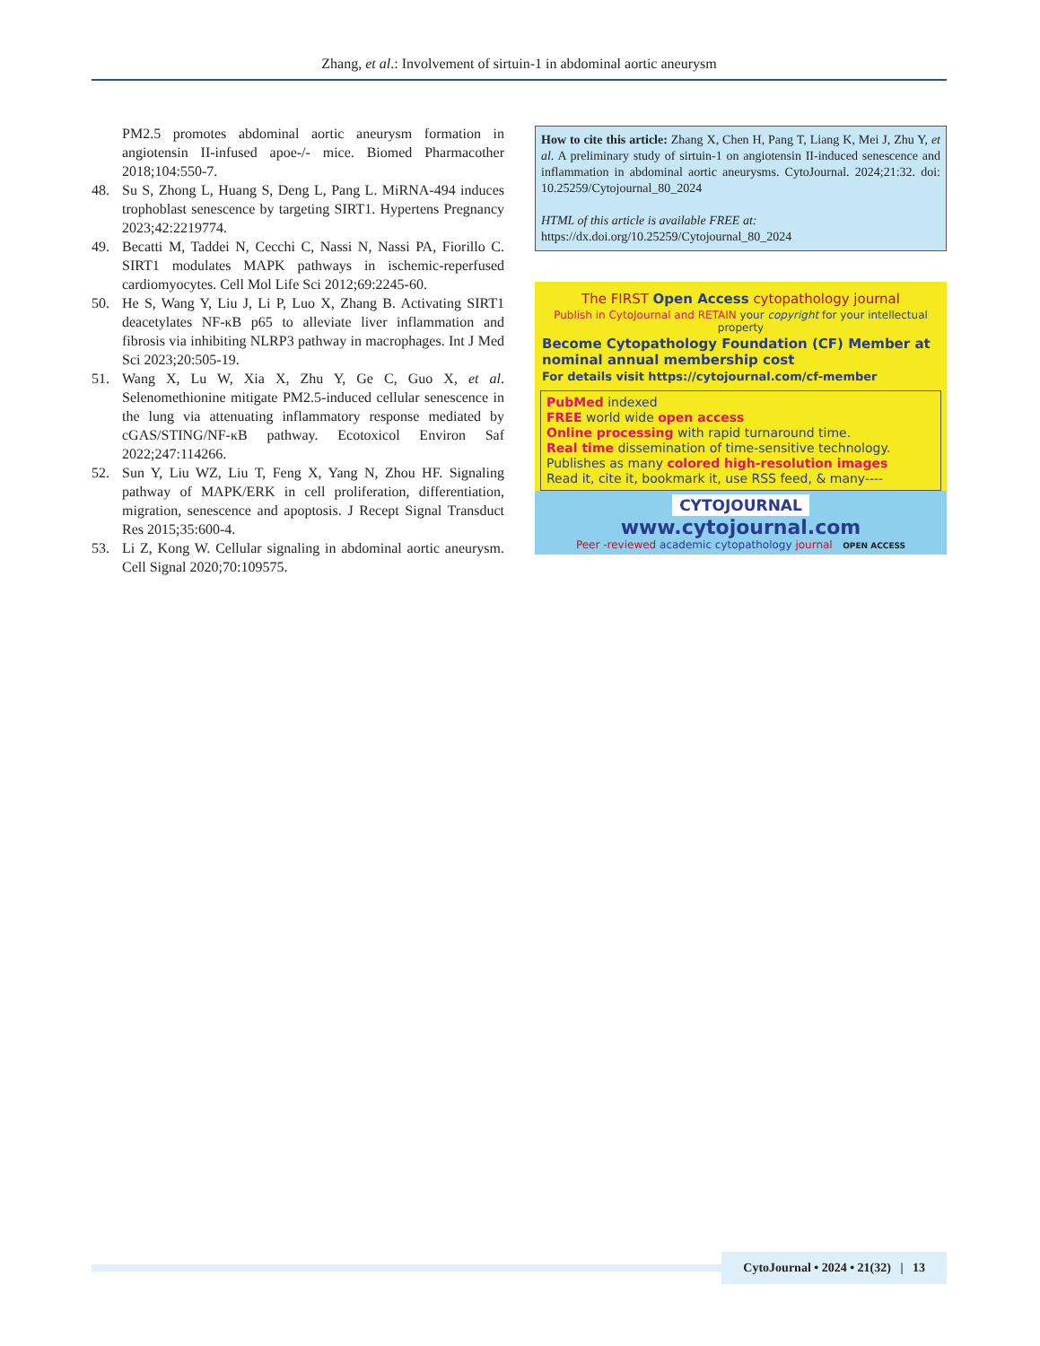Zhang, et al.: Involvement of sirtuin-1 in abdominal aortic aneurysm
PM2.5 promotes abdominal aortic aneurysm formation in angiotensin II-infused apoe-/- mice. Biomed Pharmacother 2018;104:550-7.
48. Su S, Zhong L, Huang S, Deng L, Pang L. MiRNA-494 induces trophoblast senescence by targeting SIRT1. Hypertens Pregnancy 2023;42:2219774.
49. Becatti M, Taddei N, Cecchi C, Nassi N, Nassi PA, Fiorillo C. SIRT1 modulates MAPK pathways in ischemic-reperfused cardiomyocytes. Cell Mol Life Sci 2012;69:2245-60.
50. He S, Wang Y, Liu J, Li P, Luo X, Zhang B. Activating SIRT1 deacetylates NF-κB p65 to alleviate liver inflammation and fibrosis via inhibiting NLRP3 pathway in macrophages. Int J Med Sci 2023;20:505-19.
51. Wang X, Lu W, Xia X, Zhu Y, Ge C, Guo X, et al. Selenomethionine mitigate PM2.5-induced cellular senescence in the lung via attenuating inflammatory response mediated by cGAS/STING/NF-κB pathway. Ecotoxicol Environ Saf 2022;247:114266.
52. Sun Y, Liu WZ, Liu T, Feng X, Yang N, Zhou HF. Signaling pathway of MAPK/ERK in cell proliferation, differentiation, migration, senescence and apoptosis. J Recept Signal Transduct Res 2015;35:600-4.
53. Li Z, Kong W. Cellular signaling in abdominal aortic aneurysm. Cell Signal 2020;70:109575.
How to cite this article: Zhang X, Chen H, Pang T, Liang K, Mei J, Zhu Y, et al. A preliminary study of sirtuin-1 on angiotensin II-induced senescence and inflammation in abdominal aortic aneurysms. CytoJournal. 2024;21:32. doi: 10.25259/Cytojournal_80_2024
HTML of this article is available FREE at:
https://dx.doi.org/10.25259/Cytojournal_80_2024
The FIRST Open Access cytopathology journal
Publish in CytoJournal and RETAIN your copyright for your intellectual property
Become Cytopathology Foundation (CF) Member at nominal annual membership cost
For details visit https://cytojournal.com/cf-member
PubMed indexed
FREE world wide open access
Online processing with rapid turnaround time.
Real time dissemination of time-sensitive technology.
Publishes as many colored high-resolution images
Read it, cite it, bookmark it, use RSS feed, & many----
CYTOJOURNAL
www.cytojournal.com
Peer -reviewed academic cytopathology journal OPEN ACCESS
CytoJournal • 2024 • 21(32) | 13